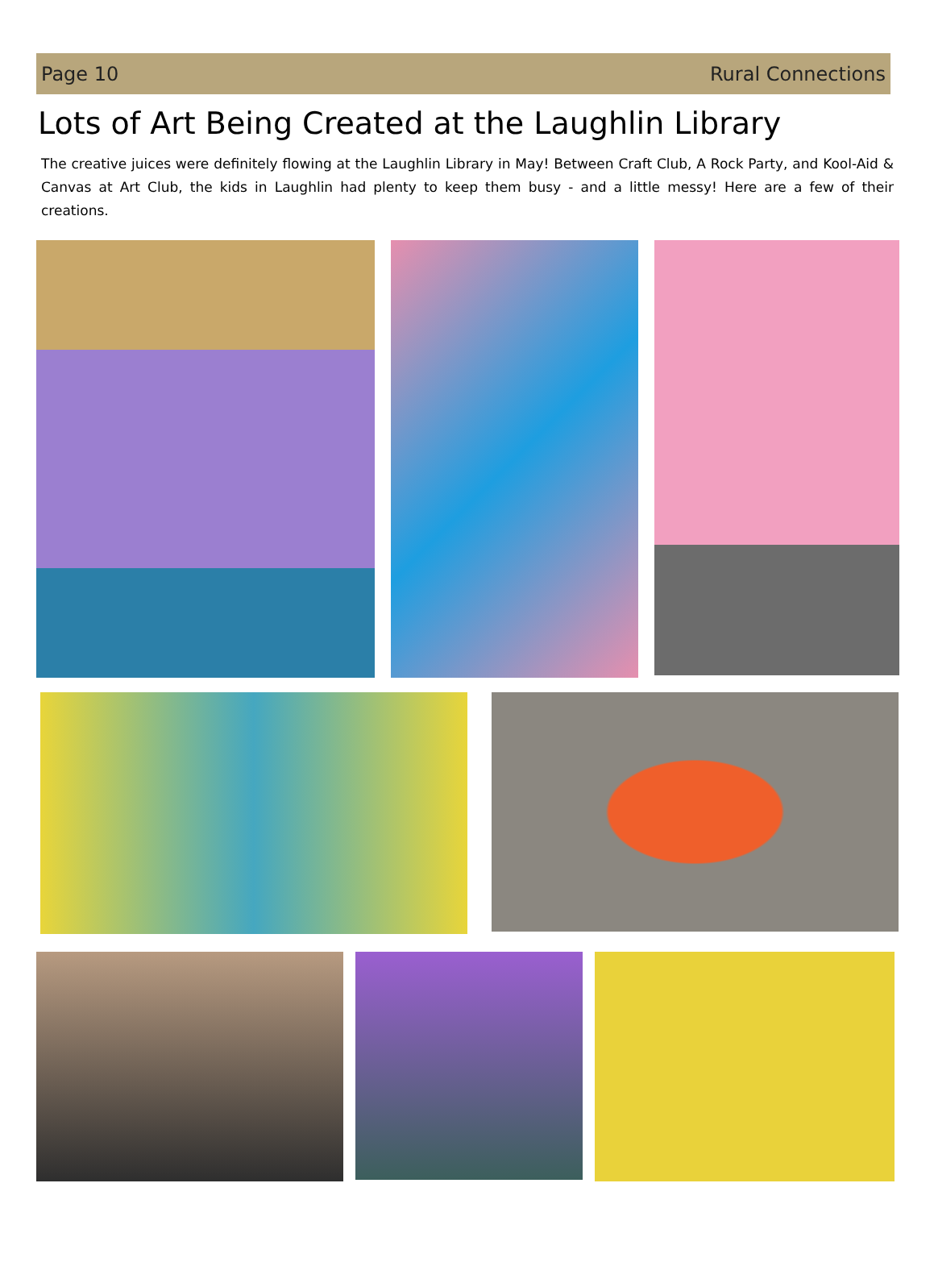Page 10 Rural Connections
Lots of Art Being Created at the Laughlin Library
The creative juices were definitely flowing at the Laughlin Library in May! Between Craft Club, A Rock Party, and Kool-Aid & Canvas at Art Club, the kids in Laughlin had plenty to keep them busy - and a little messy! Here are a few of their creations.